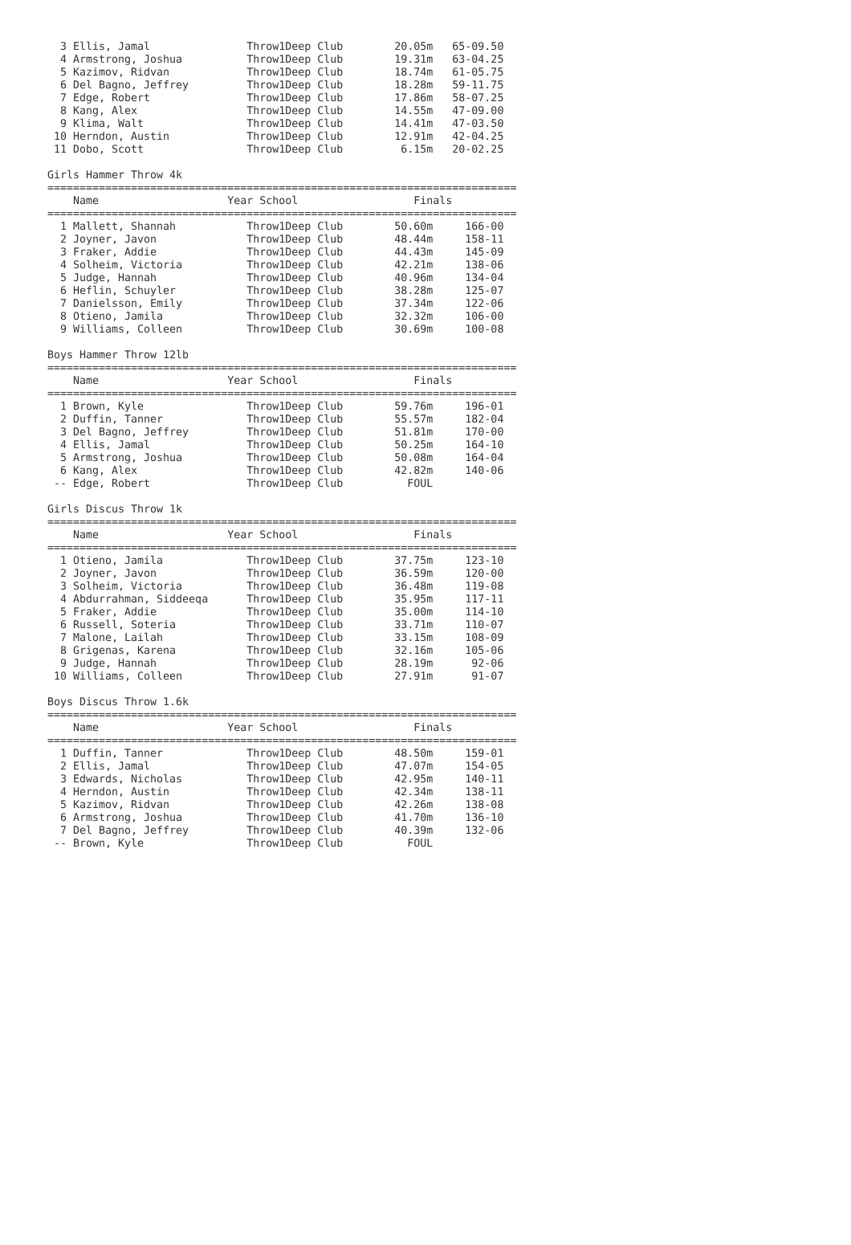3 Ellis, Jamal               Throw1Deep Club        20.05m   65-09.50
  4 Armstrong, Joshua          Throw1Deep Club        19.31m   63-04.25
  5 Kazimov, Ridvan            Throw1Deep Club        18.74m   61-05.75
  6 Del Bagno, Jeffrey         Throw1Deep Club        18.28m   59-11.75
  7 Edge, Robert               Throw1Deep Club        17.86m   58-07.25
  8 Kang, Alex                 Throw1Deep Club        14.55m   47-09.00
  9 Klima, Walt                Throw1Deep Club        14.41m   47-03.50
 10 Herndon, Austin            Throw1Deep Club        12.91m   42-04.25
 11 Dobo, Scott                Throw1Deep Club         6.15m   20-02.25

Girls Hammer Throw 4k
=========================================================================
    Name                    Year School                  Finals          
=========================================================================
  1 Mallett, Shannah           Throw1Deep Club        50.60m     166-00
  2 Joyner, Javon              Throw1Deep Club        48.44m     158-11
  3 Fraker, Addie              Throw1Deep Club        44.43m     145-09
  4 Solheim, Victoria          Throw1Deep Club        42.21m     138-06
  5 Judge, Hannah              Throw1Deep Club        40.96m     134-04
  6 Heflin, Schuyler           Throw1Deep Club        38.28m     125-07
  7 Danielsson, Emily          Throw1Deep Club        37.34m     122-06
  8 Otieno, Jamila             Throw1Deep Club        32.32m     106-00
  9 Williams, Colleen          Throw1Deep Club        30.69m     100-08

Boys Hammer Throw 12lb
=========================================================================
    Name                    Year School                  Finals          
=========================================================================
  1 Brown, Kyle                Throw1Deep Club        59.76m     196-01
  2 Duffin, Tanner             Throw1Deep Club        55.57m     182-04
  3 Del Bagno, Jeffrey         Throw1Deep Club        51.81m     170-00
  4 Ellis, Jamal               Throw1Deep Club        50.25m     164-10
  5 Armstrong, Joshua          Throw1Deep Club        50.08m     164-04
  6 Kang, Alex                 Throw1Deep Club        42.82m     140-06
 -- Edge, Robert               Throw1Deep Club          FOUL           

Girls Discus Throw 1k
=========================================================================
    Name                    Year School                  Finals          
=========================================================================
  1 Otieno, Jamila             Throw1Deep Club        37.75m     123-10
  2 Joyner, Javon              Throw1Deep Club        36.59m     120-00
  3 Solheim, Victoria          Throw1Deep Club        36.48m     119-08
  4 Abdurrahman, Siddeeqa      Throw1Deep Club        35.95m     117-11
  5 Fraker, Addie              Throw1Deep Club        35.00m     114-10
  6 Russell, Soteria           Throw1Deep Club        33.71m     110-07
  7 Malone, Lailah             Throw1Deep Club        33.15m     108-09
  8 Grigenas, Karena           Throw1Deep Club        32.16m     105-06
  9 Judge, Hannah              Throw1Deep Club        28.19m      92-06
 10 Williams, Colleen          Throw1Deep Club        27.91m      91-07

Boys Discus Throw 1.6k
=========================================================================
    Name                    Year School                  Finals          
=========================================================================
  1 Duffin, Tanner             Throw1Deep Club        48.50m     159-01
  2 Ellis, Jamal               Throw1Deep Club        47.07m     154-05
  3 Edwards, Nicholas          Throw1Deep Club        42.95m     140-11
  4 Herndon, Austin            Throw1Deep Club        42.34m     138-11
  5 Kazimov, Ridvan            Throw1Deep Club        42.26m     138-08
  6 Armstrong, Joshua          Throw1Deep Club        41.70m     136-10
  7 Del Bagno, Jeffrey         Throw1Deep Club        40.39m     132-06
 -- Brown, Kyle                Throw1Deep Club          FOUL